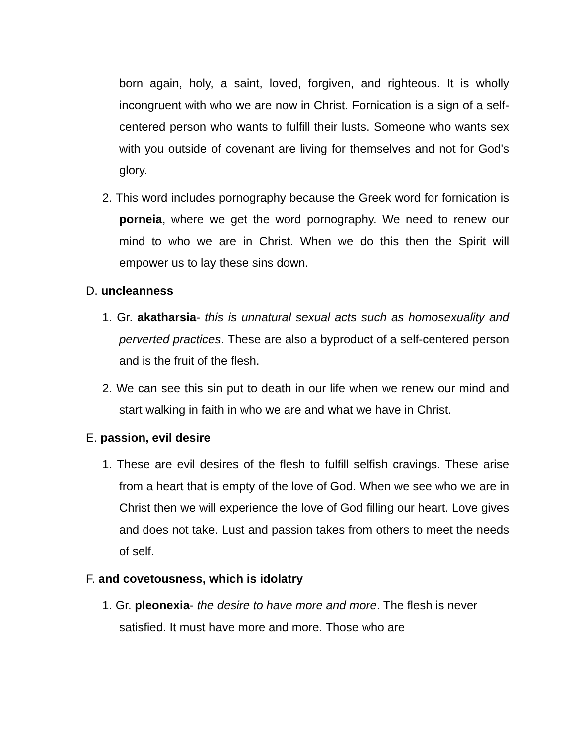born again, holy, a saint, loved, forgiven, and righteous. It is wholly incongruent with who we are now in Christ. Fornication is a sign of a self-centered person who wants to fulfill their lusts. Someone who wants sex with you outside of covenant are living for themselves and not for God's glory.
2. This word includes pornography because the Greek word for fornication is porneia, where we get the word pornography. We need to renew our mind to who we are in Christ. When we do this then the Spirit will empower us to lay these sins down.
D. uncleanness
1. Gr. akatharsia- this is unnatural sexual acts such as homosexuality and perverted practices. These are also a byproduct of a self-centered person and is the fruit of the flesh.
2. We can see this sin put to death in our life when we renew our mind and start walking in faith in who we are and what we have in Christ.
E. passion, evil desire
1. These are evil desires of the flesh to fulfill selfish cravings. These arise from a heart that is empty of the love of God. When we see who we are in Christ then we will experience the love of God filling our heart. Love gives and does not take. Lust and passion takes from others to meet the needs of self.
F. and covetousness, which is idolatry
1. Gr. pleonexia- the desire to have more and more. The flesh is never satisfied. It must have more and more. Those who are